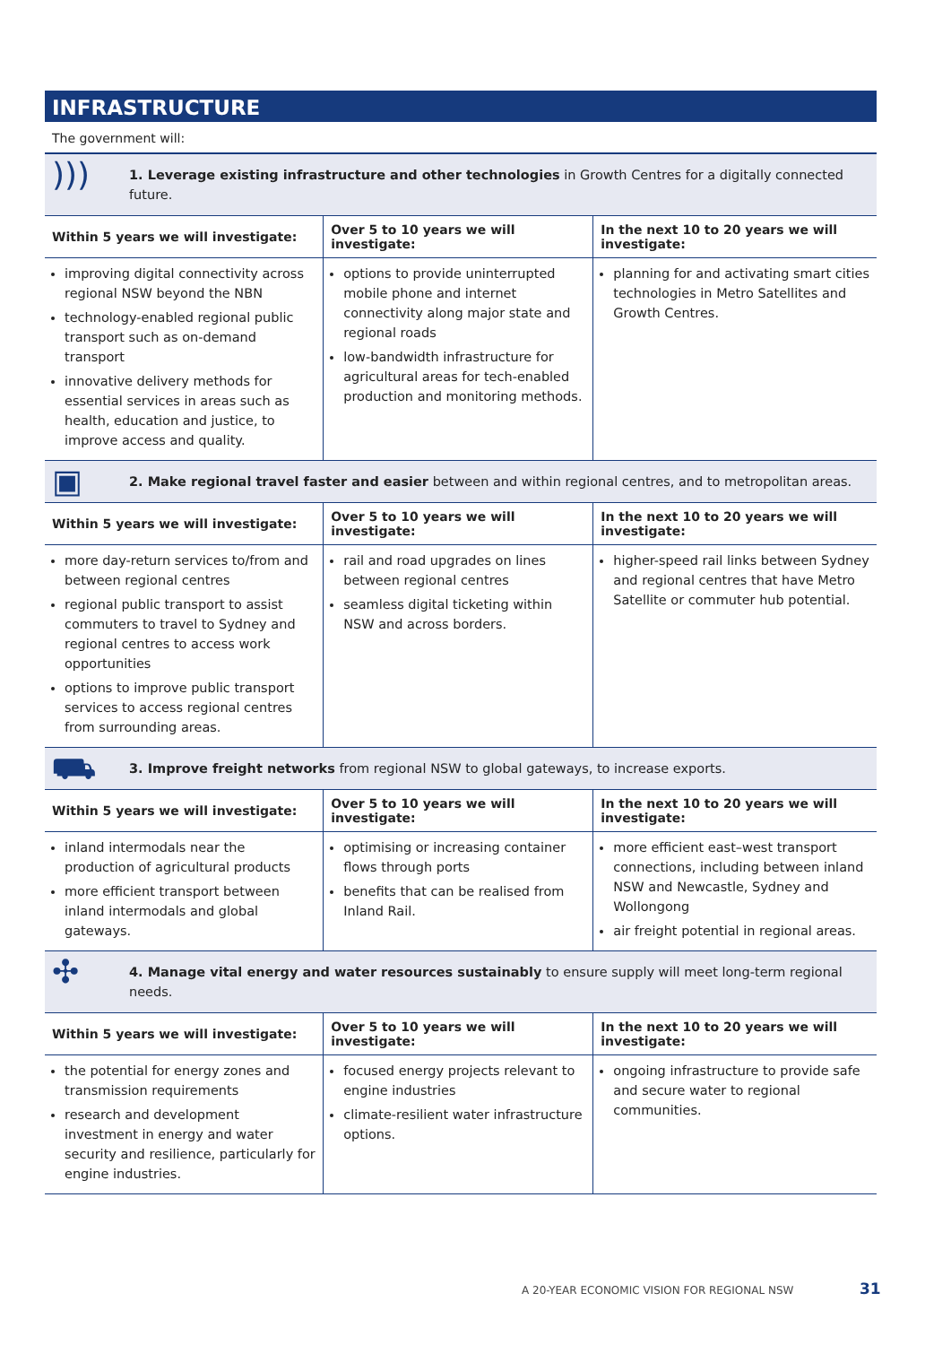INFRASTRUCTURE
The government will:
| ))) | 1. Leverage existing infrastructure and other technologies in Growth Centres for a digitally connected future. | | |
| Within 5 years we will investigate: | | Over 5 to 10 years we will investigate: | In the next 10 to 20 years we will investigate: |
| improving digital connectivity across regional NSW beyond the NBN technology-enabled regional public transport such as on-demand transport innovative delivery methods for essential services in areas such as health, education and justice, to improve access and quality. | | options to provide uninterrupted mobile phone and internet connectivity along major state and regional roads low-bandwidth infrastructure for agricultural areas for tech-enabled production and monitoring methods. | planning for and activating smart cities technologies in Metro Satellites and Growth Centres. |
| ▣ | 2. Make regional travel faster and easier between and within regional centres, and to metropolitan areas. | | |
| Within 5 years we will investigate: | | Over 5 to 10 years we will investigate: | In the next 10 to 20 years we will investigate: |
| more day-return services to/from and between regional centres regional public transport to assist commuters to travel to Sydney and regional centres to access work opportunities options to improve public transport services to access regional centres from surrounding areas. | | rail and road upgrades on lines between regional centres seamless digital ticketing within NSW and across borders. | higher-speed rail links between Sydney and regional centres that have Metro Satellite or commuter hub potential. |
| ⛟ | 3. Improve freight networks from regional NSW to global gateways, to increase exports. | | |
| Within 5 years we will investigate: | | Over 5 to 10 years we will investigate: | In the next 10 to 20 years we will investigate: |
| inland intermodals near the production of agricultural products more efficient transport between inland intermodals and global gateways. | | optimising or increasing container flows through ports benefits that can be realised from Inland Rail. | more efficient east–west transport connections, including between inland NSW and Newcastle, Sydney and Wollongong air freight potential in regional areas. |
| ✣ | 4. Manage vital energy and water resources sustainably to ensure supply will meet long-term regional needs. | | |
| Within 5 years we will investigate: | | Over 5 to 10 years we will investigate: | In the next 10 to 20 years we will investigate: |
| the potential for energy zones and transmission requirements research and development investment in energy and water security and resilience, particularly for engine industries. | | focused energy projects relevant to engine industries climate-resilient water infrastructure options. | ongoing infrastructure to provide safe and secure water to regional communities. |
A 20-YEAR ECONOMIC VISION FOR REGIONAL NSW
31